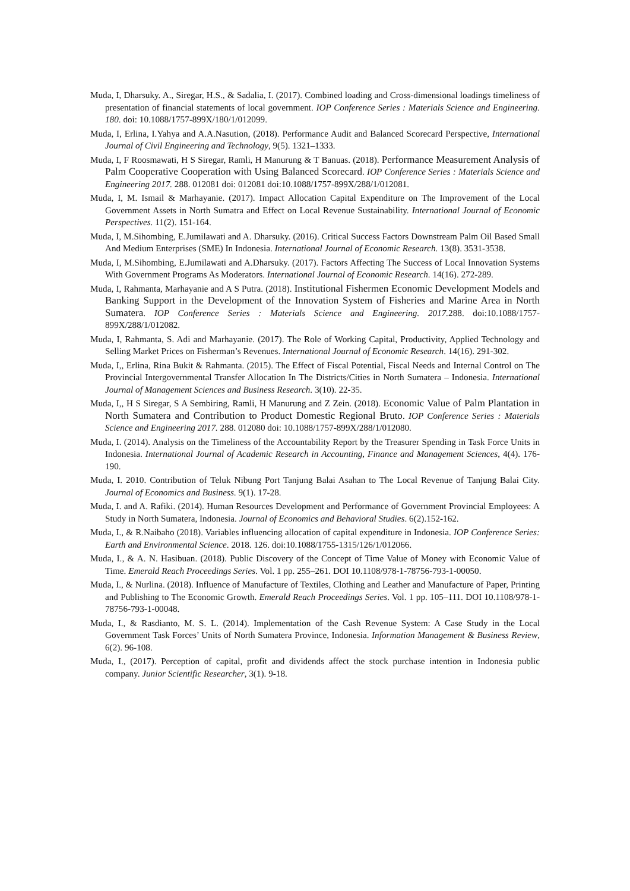Muda, I, Dharsuky. A., Siregar, H.S., & Sadalia, I. (2017). Combined loading and Cross-dimensional loadings timeliness of presentation of financial statements of local government. IOP Conference Series : Materials Science and Engineering. 180. doi: 10.1088/1757-899X/180/1/012099.
Muda, I, Erlina, I.Yahya and A.A.Nasution, (2018). Performance Audit and Balanced Scorecard Perspective, International Journal of Civil Engineering and Technology, 9(5). 1321–1333.
Muda, I, F Roosmawati, H S Siregar, Ramli, H Manurung & T Banuas. (2018). Performance Measurement Analysis of Palm Cooperative Cooperation with Using Balanced Scorecard. IOP Conference Series : Materials Science and Engineering 2017. 288. 012081 doi: 012081 doi:10.1088/1757-899X/288/1/012081.
Muda, I, M. Ismail & Marhayanie. (2017). Impact Allocation Capital Expenditure on The Improvement of the Local Government Assets in North Sumatra and Effect on Local Revenue Sustainability. International Journal of Economic Perspectives. 11(2). 151-164.
Muda, I, M.Sihombing, E.Jumilawati and A. Dharsuky. (2016). Critical Success Factors Downstream Palm Oil Based Small And Medium Enterprises (SME) In Indonesia. International Journal of Economic Research. 13(8). 3531-3538.
Muda, I, M.Sihombing, E.Jumilawati and A.Dharsuky. (2017). Factors Affecting The Success of Local Innovation Systems With Government Programs As Moderators. International Journal of Economic Research. 14(16). 272-289.
Muda, I, Rahmanta, Marhayanie and A S Putra. (2018). Institutional Fishermen Economic Development Models and Banking Support in the Development of the Innovation System of Fisheries and Marine Area in North Sumatera. IOP Conference Series : Materials Science and Engineering. 2017. 288. doi:10.1088/1757-899X/288/1/012082.
Muda, I, Rahmanta, S. Adi and Marhayanie. (2017). The Role of Working Capital, Productivity, Applied Technology and Selling Market Prices on Fisherman’s Revenues. International Journal of Economic Research. 14(16). 291-302.
Muda, I,, Erlina, Rina Bukit & Rahmanta. (2015). The Effect of Fiscal Potential, Fiscal Needs and Internal Control on The Provincial Intergovernmental Transfer Allocation In The Districts/Cities in North Sumatera – Indonesia. International Journal of Management Sciences and Business Research. 3(10). 22-35.
Muda, I,, H S Siregar, S A Sembiring, Ramli, H Manurung and Z Zein. (2018). Economic Value of Palm Plantation in North Sumatera and Contribution to Product Domestic Regional Bruto. IOP Conference Series : Materials Science and Engineering 2017. 288. 012080 doi: 10.1088/1757-899X/288/1/012080.
Muda, I. (2014). Analysis on the Timeliness of the Accountability Report by the Treasurer Spending in Task Force Units in Indonesia. International Journal of Academic Research in Accounting, Finance and Management Sciences, 4(4). 176-190.
Muda, I. 2010. Contribution of Teluk Nibung Port Tanjung Balai Asahan to The Local Revenue of Tanjung Balai City. Journal of Economics and Business. 9(1). 17-28.
Muda, I. and A. Rafiki. (2014). Human Resources Development and Performance of Government Provincial Employees: A Study in North Sumatera, Indonesia. Journal of Economics and Behavioral Studies. 6(2).152-162.
Muda, I., & R.Naibaho (2018). Variables influencing allocation of capital expenditure in Indonesia. IOP Conference Series: Earth and Environmental Science. 2018. 126. doi:10.1088/1755-1315/126/1/012066.
Muda, I., & A. N. Hasibuan. (2018). Public Discovery of the Concept of Time Value of Money with Economic Value of Time. Emerald Reach Proceedings Series. Vol. 1 pp. 255–261. DOI 10.1108/978-1-78756-793-1-00050.
Muda, I., & Nurlina. (2018). Influence of Manufacture of Textiles, Clothing and Leather and Manufacture of Paper, Printing and Publishing to The Economic Growth. Emerald Reach Proceedings Series. Vol. 1 pp. 105–111. DOI 10.1108/978-1-78756-793-1-00048.
Muda, I., & Rasdianto, M. S. L. (2014). Implementation of the Cash Revenue System: A Case Study in the Local Government Task Forces’ Units of North Sumatera Province, Indonesia. Information Management & Business Review, 6(2). 96-108.
Muda, I., (2017). Perception of capital, profit and dividends affect the stock purchase intention in Indonesia public company. Junior Scientific Researcher, 3(1). 9-18.